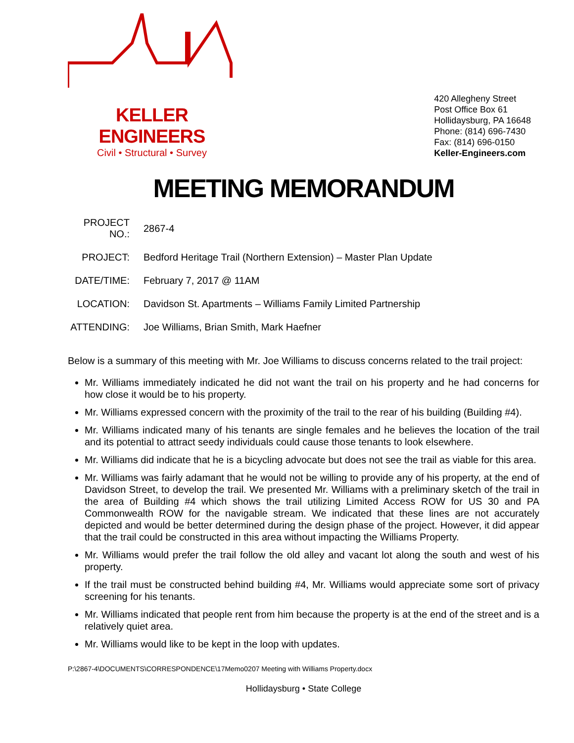KELLER ENGINEERS
Civil • Structural • Survey
420 Allegheny Street
Post Office Box 61
Hollidaysburg, PA 16648
Phone: (814) 696-7430
Fax: (814) 696-0150
Keller-Engineers.com
MEETING MEMORANDUM
| PROJECT NO.: | 2867-4 |
| PROJECT: | Bedford Heritage Trail (Northern Extension) – Master Plan Update |
| DATE/TIME: | February 7, 2017 @ 11AM |
| LOCATION: | Davidson St. Apartments – Williams Family Limited Partnership |
| ATTENDING: | Joe Williams, Brian Smith, Mark Haefner |
Below is a summary of this meeting with Mr. Joe Williams to discuss concerns related to the trail project:
Mr. Williams immediately indicated he did not want the trail on his property and he had concerns for how close it would be to his property.
Mr. Williams expressed concern with the proximity of the trail to the rear of his building (Building #4).
Mr. Williams indicated many of his tenants are single females and he believes the location of the trail and its potential to attract seedy individuals could cause those tenants to look elsewhere.
Mr. Williams did indicate that he is a bicycling advocate but does not see the trail as viable for this area.
Mr. Williams was fairly adamant that he would not be willing to provide any of his property, at the end of Davidson Street, to develop the trail. We presented Mr. Williams with a preliminary sketch of the trail in the area of Building #4 which shows the trail utilizing Limited Access ROW for US 30 and PA Commonwealth ROW for the navigable stream. We indicated that these lines are not accurately depicted and would be better determined during the design phase of the project. However, it did appear that the trail could be constructed in this area without impacting the Williams Property.
Mr. Williams would prefer the trail follow the old alley and vacant lot along the south and west of his property.
If the trail must be constructed behind building #4, Mr. Williams would appreciate some sort of privacy screening for his tenants.
Mr. Williams indicated that people rent from him because the property is at the end of the street and is a relatively quiet area.
Mr. Williams would like to be kept in the loop with updates.
P:\2867-4\DOCUMENTS\CORRESPONDENCE\17Memo0207 Meeting with Williams Property.docx
Hollidaysburg • State College